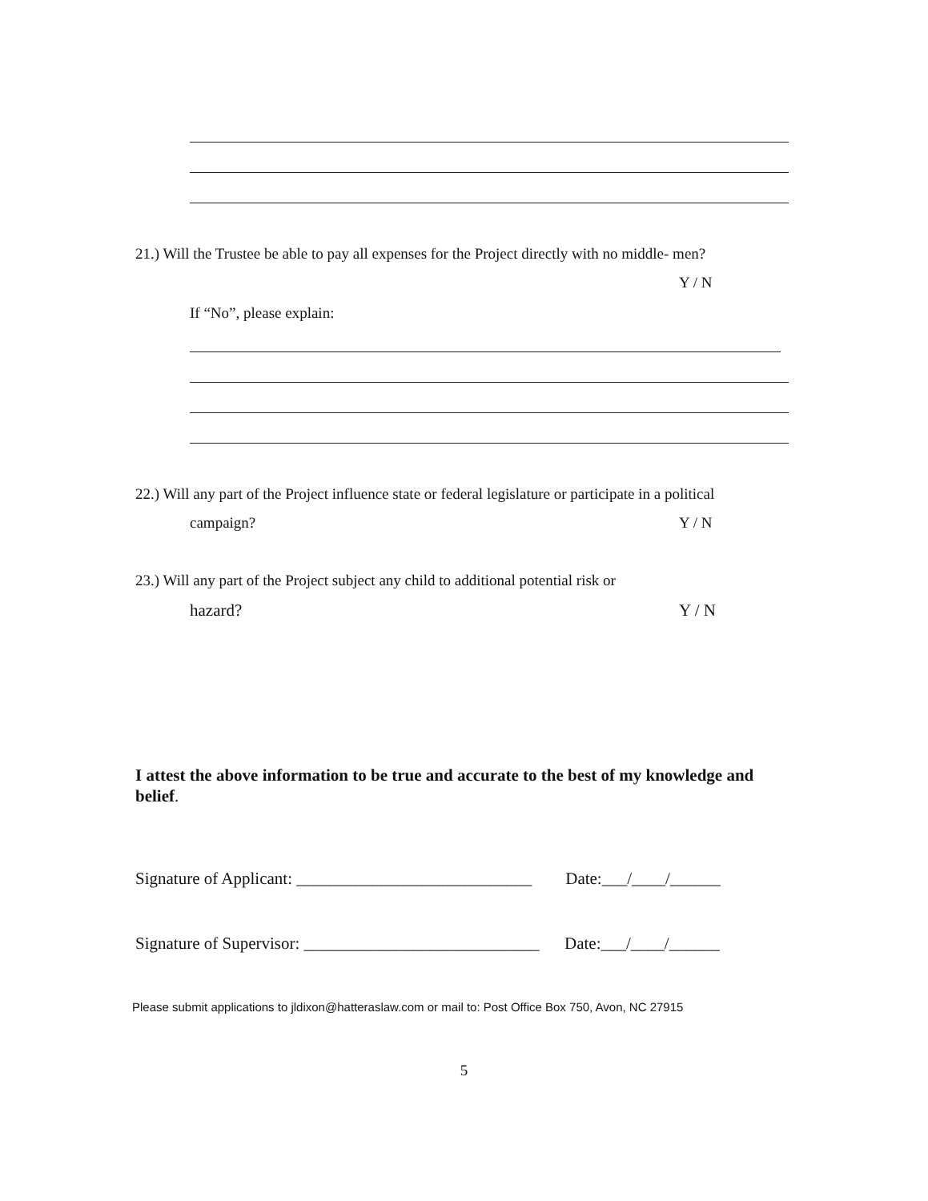21.) Will the Trustee be able to pay all expenses for the Project directly with no middle- men?
Y / N
If “No”, please explain:
22.) Will any part of the Project influence state or federal legislature or participate in a political
campaign? Y / N
23.) Will any part of the Project subject any child to additional potential risk or
hazard? Y / N
I attest the above information to be true and accurate to the best of my knowledge and belief.
Signature of Applicant: ____________________________ Date:___/____/______
Signature of Supervisor: ____________________________ Date:___/____/______
Please submit applications to jldixon@hatteraslaw.com or mail to: Post Office Box 750, Avon, NC 27915
5